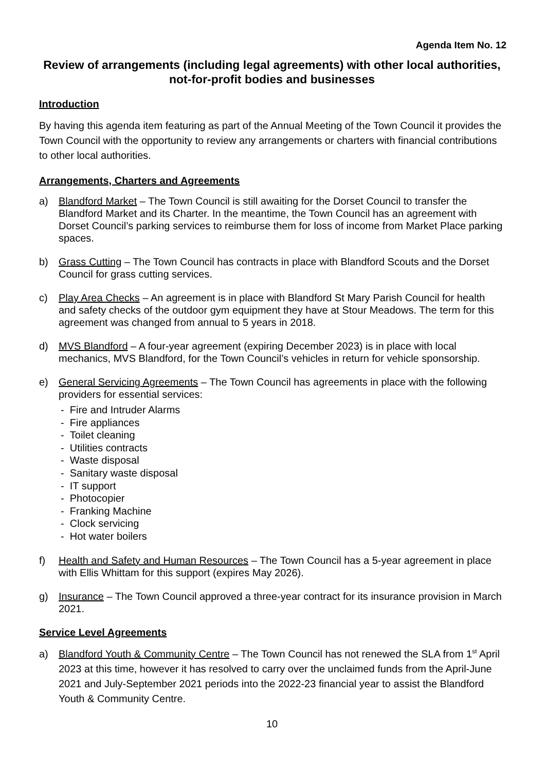Agenda Item No. 12
Review of arrangements (including legal agreements) with other local authorities, not-for-profit bodies and businesses
Introduction
By having this agenda item featuring as part of the Annual Meeting of the Town Council it provides the Town Council with the opportunity to review any arrangements or charters with financial contributions to other local authorities.
Arrangements, Charters and Agreements
a) Blandford Market – The Town Council is still awaiting for the Dorset Council to transfer the Blandford Market and its Charter. In the meantime, the Town Council has an agreement with Dorset Council’s parking services to reimburse them for loss of income from Market Place parking spaces.
b) Grass Cutting – The Town Council has contracts in place with Blandford Scouts and the Dorset Council for grass cutting services.
c) Play Area Checks – An agreement is in place with Blandford St Mary Parish Council for health and safety checks of the outdoor gym equipment they have at Stour Meadows. The term for this agreement was changed from annual to 5 years in 2018.
d) MVS Blandford – A four-year agreement (expiring December 2023) is in place with local mechanics, MVS Blandford, for the Town Council’s vehicles in return for vehicle sponsorship.
e) General Servicing Agreements – The Town Council has agreements in place with the following providers for essential services:
- Fire and Intruder Alarms
- Fire appliances
- Toilet cleaning
- Utilities contracts
- Waste disposal
- Sanitary waste disposal
- IT support
- Photocopier
- Franking Machine
- Clock servicing
- Hot water boilers
f) Health and Safety and Human Resources – The Town Council has a 5-year agreement in place with Ellis Whittam for this support (expires May 2026).
g) Insurance – The Town Council approved a three-year contract for its insurance provision in March 2021.
Service Level Agreements
a) Blandford Youth & Community Centre – The Town Council has not renewed the SLA from 1<sup>st</sup> April 2023 at this time, however it has resolved to carry over the unclaimed funds from the April-June 2021 and July-September 2021 periods into the 2022-23 financial year to assist the Blandford Youth & Community Centre.
10